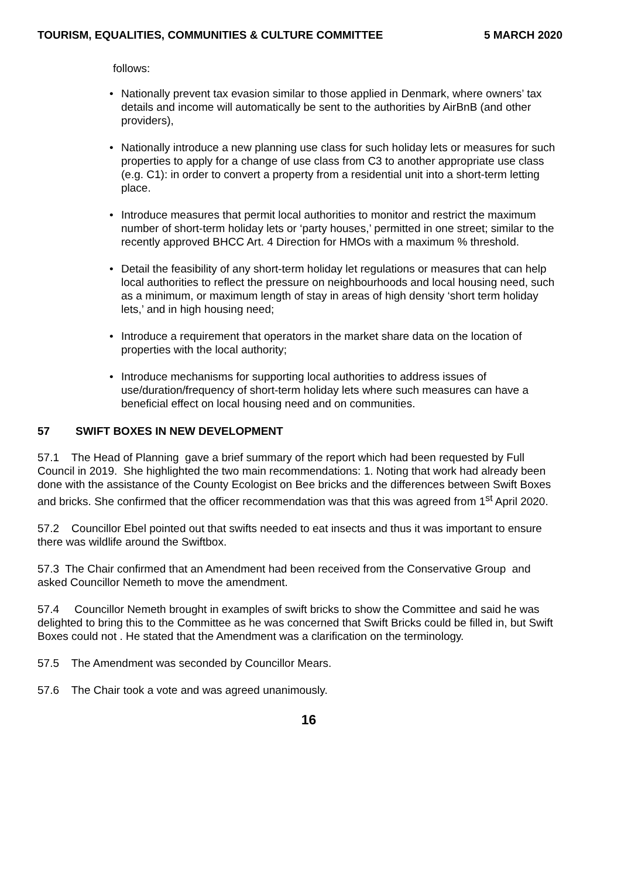TOURISM, EQUALITIES, COMMUNITIES & CULTURE COMMITTEE 5 MARCH 2020
follows:
• Nationally prevent tax evasion similar to those applied in Denmark, where owners’ tax details and income will automatically be sent to the authorities by AirBnB (and other providers),
• Nationally introduce a new planning use class for such holiday lets or measures for such properties to apply for a change of use class from C3 to another appropriate use class (e.g. C1): in order to convert a property from a residential unit into a short-term letting place.
• Introduce measures that permit local authorities to monitor and restrict the maximum number of short-term holiday lets or ‘party houses,’ permitted in one street; similar to the recently approved BHCC Art. 4 Direction for HMOs with a maximum % threshold.
• Detail the feasibility of any short-term holiday let regulations or measures that can help local authorities to reflect the pressure on neighbourhoods and local housing need, such as a minimum, or maximum length of stay in areas of high density ‘short term holiday lets,’ and in high housing need;
• Introduce a requirement that operators in the market share data on the location of properties with the local authority;
• Introduce mechanisms for supporting local authorities to address issues of use/duration/frequency of short-term holiday lets where such measures can have a beneficial effect on local housing need and on communities.
57 SWIFT BOXES IN NEW DEVELOPMENT
57.1 The Head of Planning gave a brief summary of the report which had been requested by Full Council in 2019. She highlighted the two main recommendations: 1. Noting that work had already been done with the assistance of the County Ecologist on Bee bricks and the differences between Swift Boxes and bricks. She confirmed that the officer recommendation was that this was agreed from 1<sup>st</sup> April 2020.
57.2 Councillor Ebel pointed out that swifts needed to eat insects and thus it was important to ensure there was wildlife around the Swiftbox.
57.3 The Chair confirmed that an Amendment had been received from the Conservative Group and asked Councillor Nemeth to move the amendment.
57.4 Councillor Nemeth brought in examples of swift bricks to show the Committee and said he was delighted to bring this to the Committee as he was concerned that Swift Bricks could be filled in, but Swift Boxes could not . He stated that the Amendment was a clarification on the terminology.
57.5 The Amendment was seconded by Councillor Mears.
57.6 The Chair took a vote and was agreed unanimously.
16